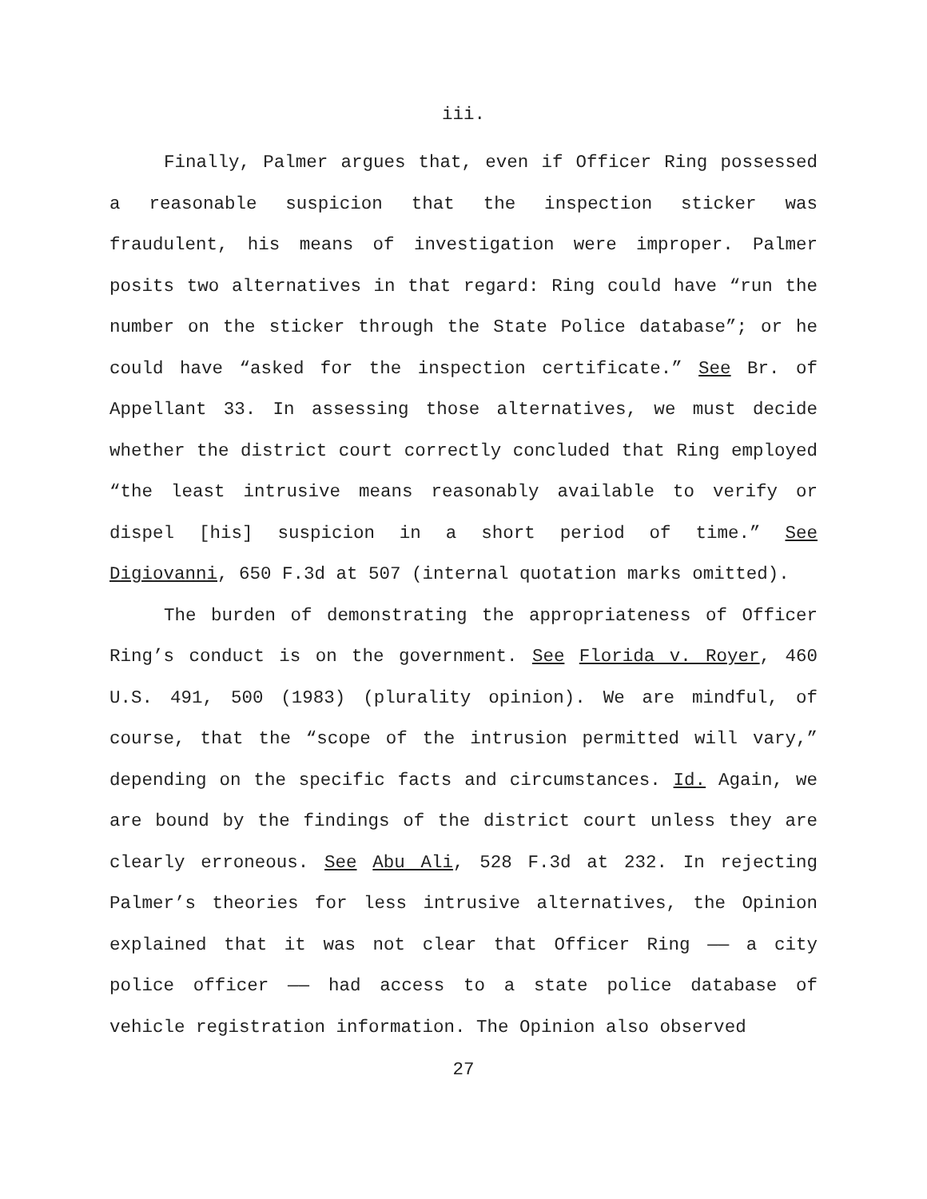iii.
Finally, Palmer argues that, even if Officer Ring possessed a reasonable suspicion that the inspection sticker was fraudulent, his means of investigation were improper. Palmer posits two alternatives in that regard: Ring could have “run the number on the sticker through the State Police database”; or he could have “asked for the inspection certificate.” See Br. of Appellant 33. In assessing those alternatives, we must decide whether the district court correctly concluded that Ring employed “the least intrusive means reasonably available to verify or dispel [his] suspicion in a short period of time.” See Digiovanni, 650 F.3d at 507 (internal quotation marks omitted).
The burden of demonstrating the appropriateness of Officer Ring’s conduct is on the government. See Florida v. Royer, 460 U.S. 491, 500 (1983) (plurality opinion). We are mindful, of course, that the “scope of the intrusion permitted will vary,” depending on the specific facts and circumstances. Id. Again, we are bound by the findings of the district court unless they are clearly erroneous. See Abu Ali, 528 F.3d at 232. In rejecting Palmer’s theories for less intrusive alternatives, the Opinion explained that it was not clear that Officer Ring —— a city police officer —— had access to a state police database of vehicle registration information. The Opinion also observed
27